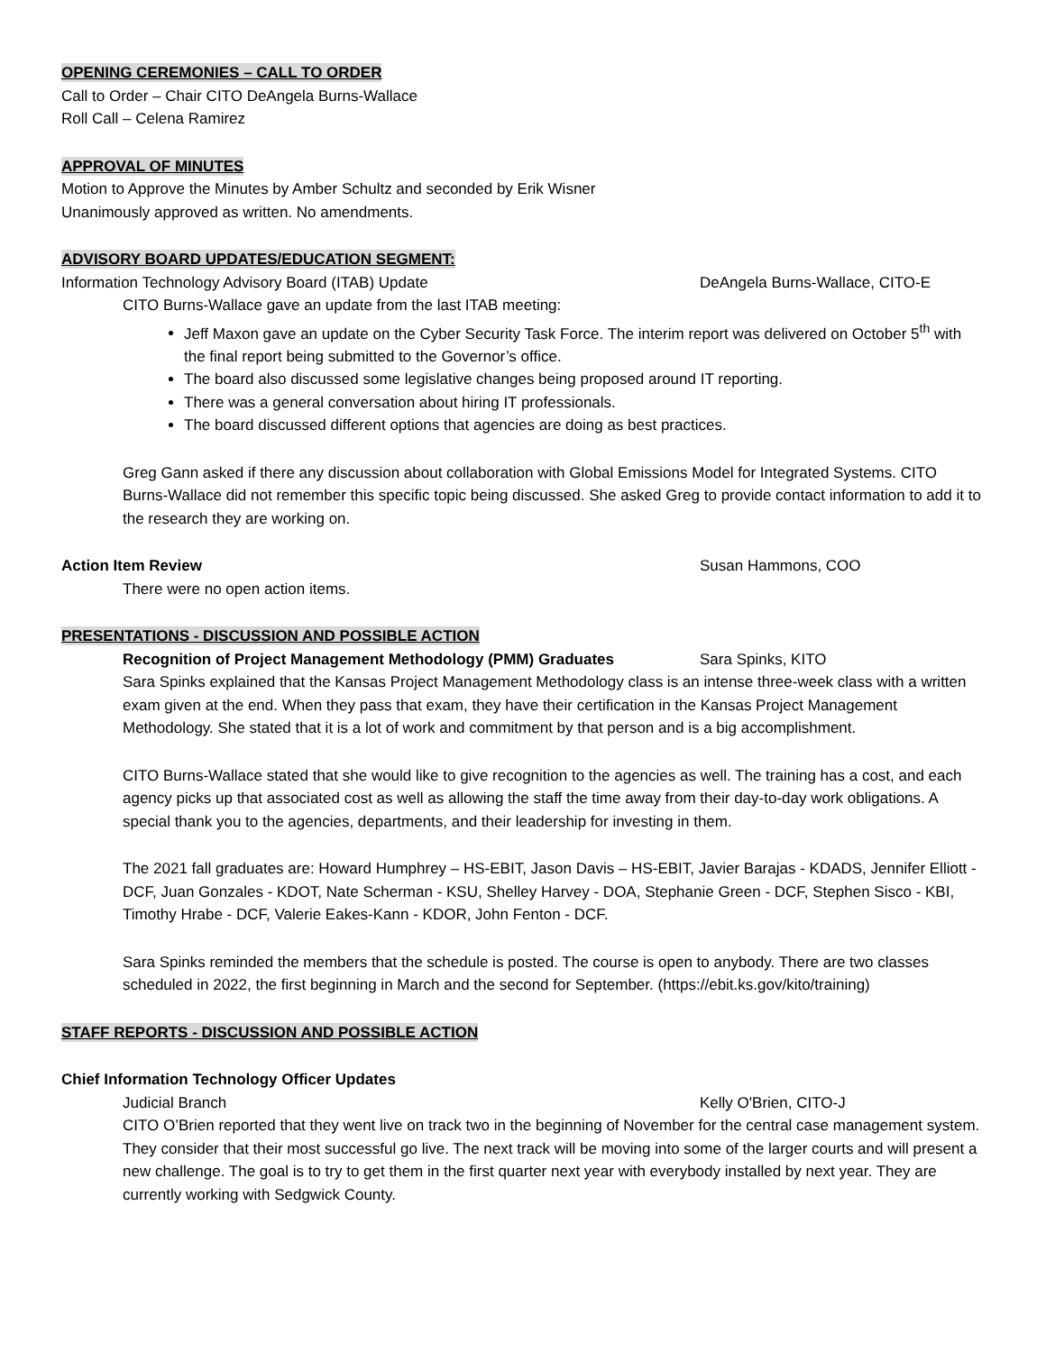OPENING CEREMONIES – CALL TO ORDER
Call to Order – Chair CITO DeAngela Burns-Wallace
Roll Call – Celena Ramirez
APPROVAL OF MINUTES
Motion to Approve the Minutes by Amber Schultz and seconded by Erik Wisner
Unanimously approved as written. No amendments.
ADVISORY BOARD UPDATES/EDUCATION SEGMENT:
Information Technology Advisory Board (ITAB) Update DeAngela Burns-Wallace, CITO-E
CITO Burns-Wallace gave an update from the last ITAB meeting:
Jeff Maxon gave an update on the Cyber Security Task Force. The interim report was delivered on October 5<sup>th</sup> with the final report being submitted to the Governor’s office.
The board also discussed some legislative changes being proposed around IT reporting.
There was a general conversation about hiring IT professionals.
The board discussed different options that agencies are doing as best practices.
Greg Gann asked if there any discussion about collaboration with Global Emissions Model for Integrated Systems. CITO Burns-Wallace did not remember this specific topic being discussed. She asked Greg to provide contact information to add it to the research they are working on.
Action Item Review Susan Hammons, COO
There were no open action items.
PRESENTATIONS - DISCUSSION AND POSSIBLE ACTION
Recognition of Project Management Methodology (PMM) Graduates Sara Spinks, KITO
Sara Spinks explained that the Kansas Project Management Methodology class is an intense three-week class with a written exam given at the end. When they pass that exam, they have their certification in the Kansas Project Management Methodology. She stated that it is a lot of work and commitment by that person and is a big accomplishment.
CITO Burns-Wallace stated that she would like to give recognition to the agencies as well. The training has a cost, and each agency picks up that associated cost as well as allowing the staff the time away from their day-to-day work obligations. A special thank you to the agencies, departments, and their leadership for investing in them.
The 2021 fall graduates are: Howard Humphrey – HS-EBIT, Jason Davis – HS-EBIT, Javier Barajas - KDADS, Jennifer Elliott - DCF, Juan Gonzales - KDOT, Nate Scherman - KSU, Shelley Harvey - DOA, Stephanie Green - DCF, Stephen Sisco - KBI, Timothy Hrabe - DCF, Valerie Eakes-Kann - KDOR, John Fenton - DCF.
Sara Spinks reminded the members that the schedule is posted. The course is open to anybody. There are two classes scheduled in 2022, the first beginning in March and the second for September. (https://ebit.ks.gov/kito/training)
STAFF REPORTS - DISCUSSION AND POSSIBLE ACTION
Chief Information Technology Officer Updates
Judicial Branch Kelly O'Brien, CITO-J
CITO O’Brien reported that they went live on track two in the beginning of November for the central case management system. They consider that their most successful go live. The next track will be moving into some of the larger courts and will present a new challenge. The goal is to try to get them in the first quarter next year with everybody installed by next year. They are currently working with Sedgwick County.